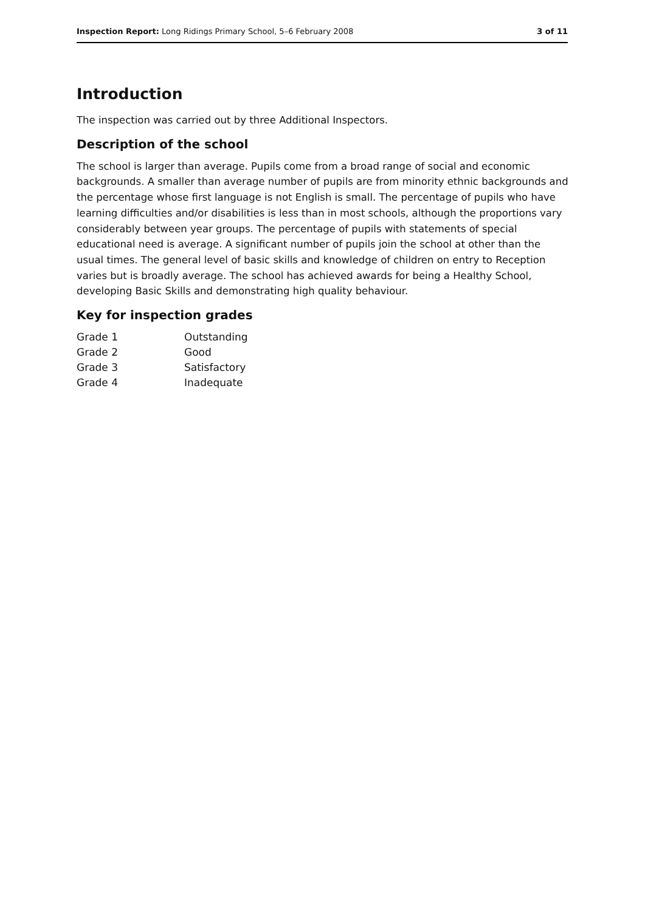Inspection Report: Long Ridings Primary School, 5–6 February 2008 3 of 11
Introduction
The inspection was carried out by three Additional Inspectors.
Description of the school
The school is larger than average. Pupils come from a broad range of social and economic backgrounds. A smaller than average number of pupils are from minority ethnic backgrounds and the percentage whose first language is not English is small. The percentage of pupils who have learning difficulties and/or disabilities is less than in most schools, although the proportions vary considerably between year groups. The percentage of pupils with statements of special educational need is average. A significant number of pupils join the school at other than the usual times. The general level of basic skills and knowledge of children on entry to Reception varies but is broadly average. The school has achieved awards for being a Healthy School, developing Basic Skills and demonstrating high quality behaviour.
Key for inspection grades
| Grade 1 | Outstanding |
| Grade 2 | Good |
| Grade 3 | Satisfactory |
| Grade 4 | Inadequate |